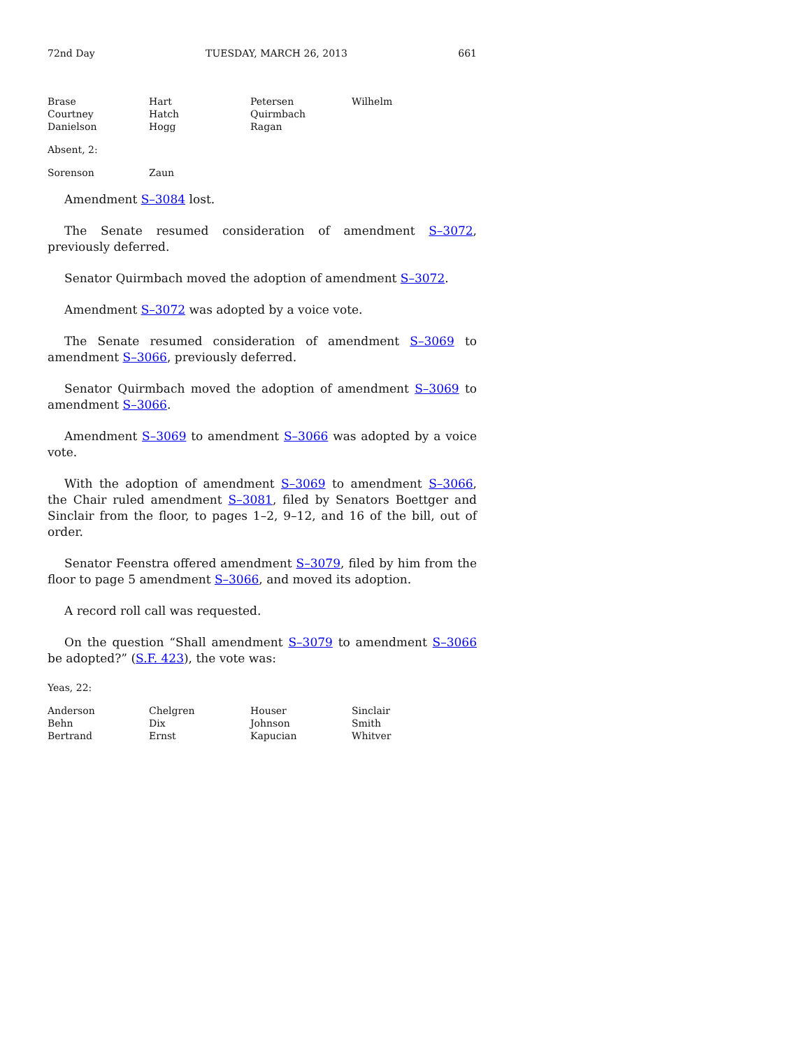72nd Day TUESDAY, MARCH 26, 2013 661
| Brase | Hart | Petersen | Wilhelm |
| Courtney | Hatch | Quirmbach | |
| Danielson | Hogg | Ragan | |
Absent, 2:
| Sorenson | Zaun |
Amendment S–3084 lost.
The Senate resumed consideration of amendment S–3072, previously deferred.
Senator Quirmbach moved the adoption of amendment S–3072.
Amendment S–3072 was adopted by a voice vote.
The Senate resumed consideration of amendment S–3069 to amendment S–3066, previously deferred.
Senator Quirmbach moved the adoption of amendment S–3069 to amendment S–3066.
Amendment S–3069 to amendment S–3066 was adopted by a voice vote.
With the adoption of amendment S–3069 to amendment S–3066, the Chair ruled amendment S–3081, filed by Senators Boettger and Sinclair from the floor, to pages 1–2, 9–12, and 16 of the bill, out of order.
Senator Feenstra offered amendment S–3079, filed by him from the floor to page 5 amendment S–3066, and moved its adoption.
A record roll call was requested.
On the question “Shall amendment S–3079 to amendment S–3066 be adopted?” (S.F. 423), the vote was:
Yeas, 22:
| Anderson | Chelgren | Houser | Sinclair |
| Behn | Dix | Johnson | Smith |
| Bertrand | Ernst | Kapucian | Whitver |